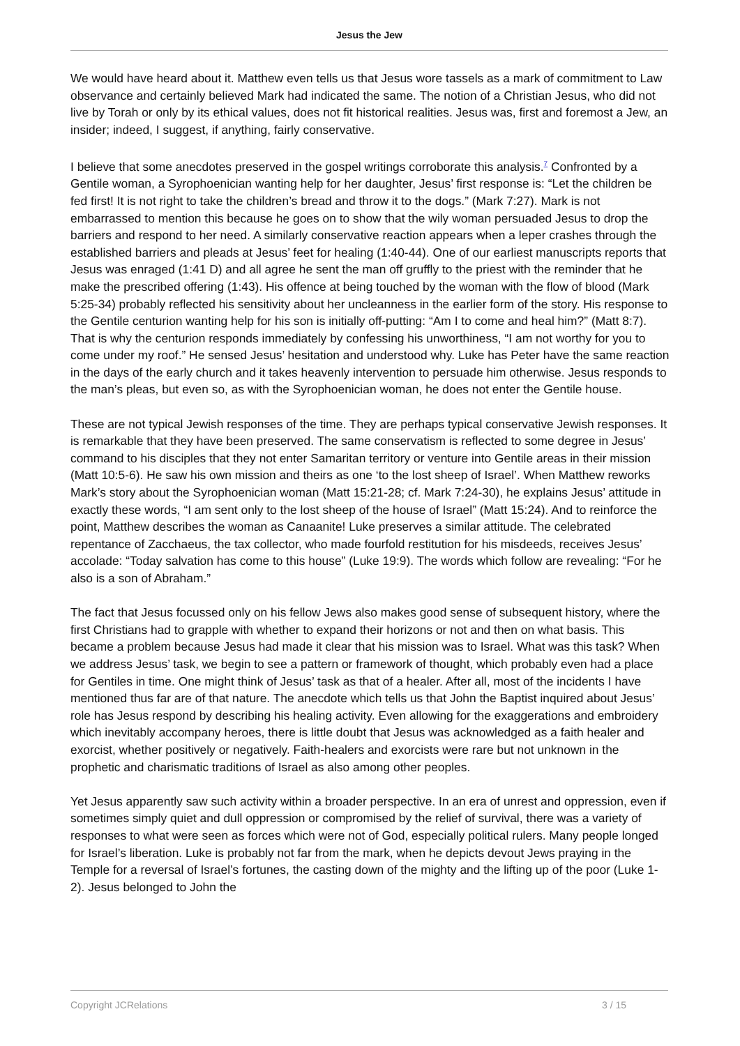Jesus the Jew
We would have heard about it. Matthew even tells us that Jesus wore tassels as a mark of commitment to Law observance and certainly believed Mark had indicated the same. The notion of a Christian Jesus, who did not live by Torah or only by its ethical values, does not fit historical realities. Jesus was, first and foremost a Jew, an insider; indeed, I suggest, if anything, fairly conservative.
I believe that some anecdotes preserved in the gospel writings corroborate this analysis.<sup>7</sup> Confronted by a Gentile woman, a Syrophoenician wanting help for her daughter, Jesus’ first response is: “Let the children be fed first! It is not right to take the children’s bread and throw it to the dogs.” (Mark 7:27). Mark is not embarrassed to mention this because he goes on to show that the wily woman persuaded Jesus to drop the barriers and respond to her need. A similarly conservative reaction appears when a leper crashes through the established barriers and pleads at Jesus’ feet for healing (1:40-44). One of our earliest manuscripts reports that Jesus was enraged (1:41 D) and all agree he sent the man off gruffly to the priest with the reminder that he make the prescribed offering (1:43). His offence at being touched by the woman with the flow of blood (Mark 5:25-34) probably reflected his sensitivity about her uncleanness in the earlier form of the story. His response to the Gentile centurion wanting help for his son is initially off-putting: “Am I to come and heal him?” (Matt 8:7). That is why the centurion responds immediately by confessing his unworthiness, “I am not worthy for you to come under my roof.” He sensed Jesus’ hesitation and understood why. Luke has Peter have the same reaction in the days of the early church and it takes heavenly intervention to persuade him otherwise. Jesus responds to the man’s pleas, but even so, as with the Syrophoenician woman, he does not enter the Gentile house.
These are not typical Jewish responses of the time. They are perhaps typical conservative Jewish responses. It is remarkable that they have been preserved. The same conservatism is reflected to some degree in Jesus’ command to his disciples that they not enter Samaritan territory or venture into Gentile areas in their mission (Matt 10:5-6). He saw his own mission and theirs as one ‘to the lost sheep of Israel’. When Matthew reworks Mark’s story about the Syrophoenician woman (Matt 15:21-28; cf. Mark 7:24-30), he explains Jesus’ attitude in exactly these words, “I am sent only to the lost sheep of the house of Israel” (Matt 15:24). And to reinforce the point, Matthew describes the woman as Canaanite! Luke preserves a similar attitude. The celebrated repentance of Zacchaeus, the tax collector, who made fourfold restitution for his misdeeds, receives Jesus’ accolade: “Today salvation has come to this house” (Luke 19:9). The words which follow are revealing: “For he also is a son of Abraham.”
The fact that Jesus focussed only on his fellow Jews also makes good sense of subsequent history, where the first Christians had to grapple with whether to expand their horizons or not and then on what basis. This became a problem because Jesus had made it clear that his mission was to Israel. What was this task? When we address Jesus’ task, we begin to see a pattern or framework of thought, which probably even had a place for Gentiles in time. One might think of Jesus’ task as that of a healer. After all, most of the incidents I have mentioned thus far are of that nature. The anecdote which tells us that John the Baptist inquired about Jesus’ role has Jesus respond by describing his healing activity. Even allowing for the exaggerations and embroidery which inevitably accompany heroes, there is little doubt that Jesus was acknowledged as a faith healer and exorcist, whether positively or negatively. Faith-healers and exorcists were rare but not unknown in the prophetic and charismatic traditions of Israel as also among other peoples.
Yet Jesus apparently saw such activity within a broader perspective. In an era of unrest and oppression, even if sometimes simply quiet and dull oppression or compromised by the relief of survival, there was a variety of responses to what were seen as forces which were not of God, especially political rulers. Many people longed for Israel’s liberation. Luke is probably not far from the mark, when he depicts devout Jews praying in the Temple for a reversal of Israel’s fortunes, the casting down of the mighty and the lifting up of the poor (Luke 1-2). Jesus belonged to John the
Copyright JCRelations 3 / 15